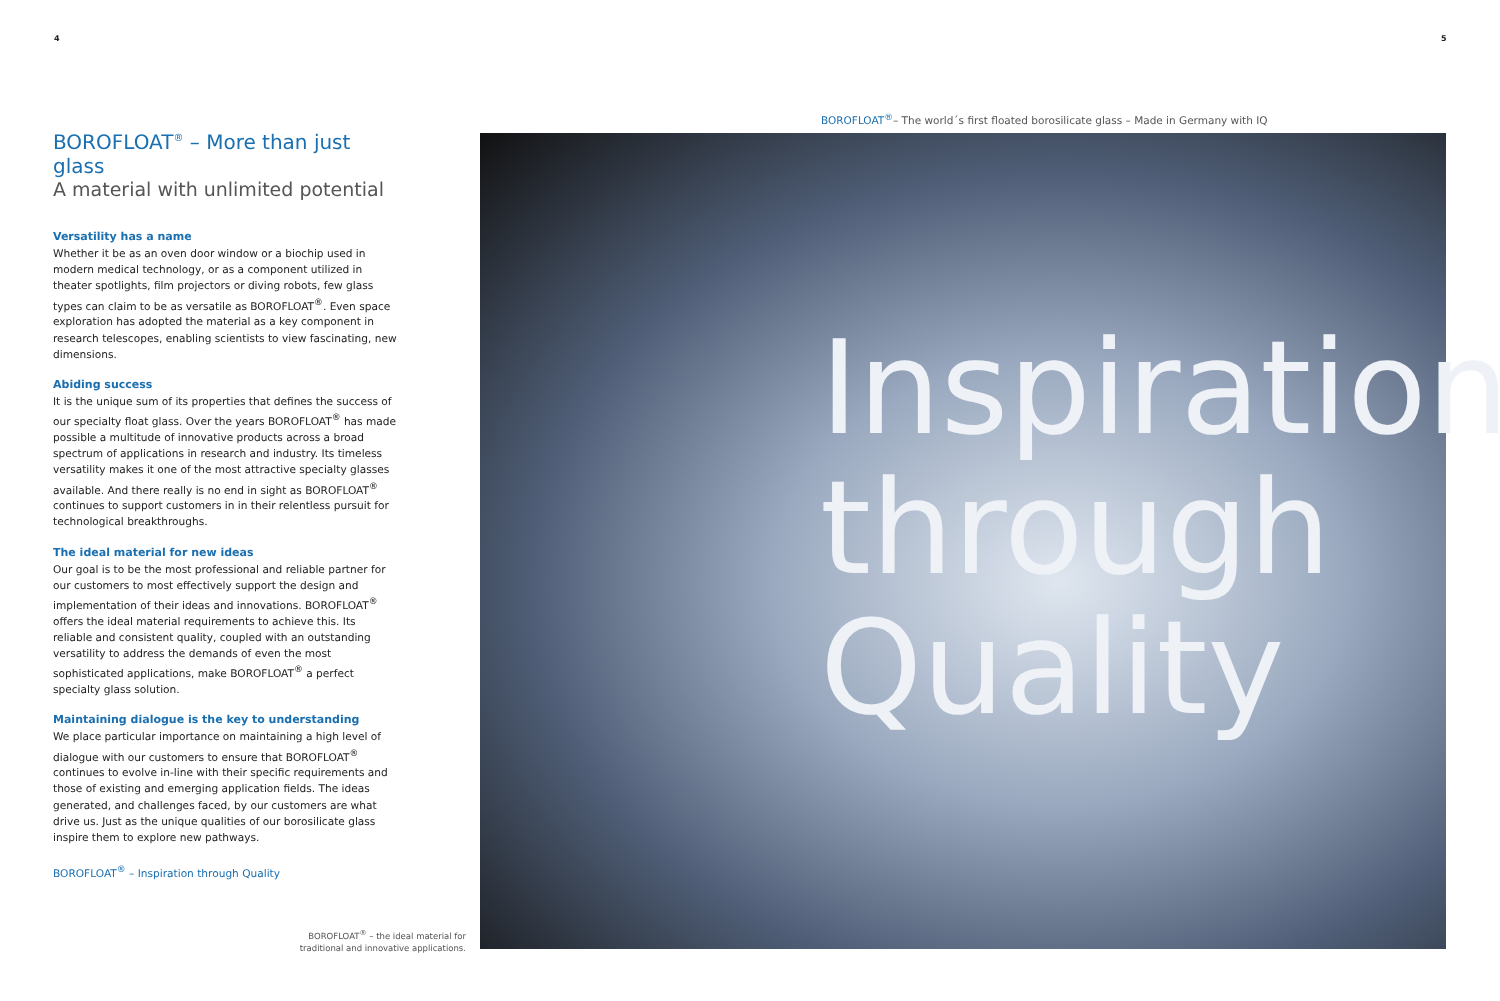4 5
BOROFLOAT<sup>®</sup>– The world´s first floated borosilicate glass – Made in Germany with IQ
BOROFLOAT<sup>®</sup> – More than just glass
A material with unlimited potential
Versatility has a name
Whether it be as an oven door window or a biochip used in modern medical technology, or as a component utilized in theater spotlights, film projectors or diving robots, few glass types can claim to be as versatile as BOROFLOAT<sup>®</sup>. Even space exploration has adopted the material as a key component in research telescopes, enabling scientists to view fascinating, new dimensions.
Abiding success
It is the unique sum of its properties that defines the success of our specialty float glass. Over the years BOROFLOAT<sup>®</sup> has made possible a multitude of innovative products across a broad spectrum of applications in research and industry. Its timeless versatility makes it one of the most attractive specialty glasses available. And there really is no end in sight as BOROFLOAT<sup>®</sup> continues to support customers in in their relentless pursuit for technological breakthroughs.
The ideal material for new ideas
Our goal is to be the most professional and reliable partner for our customers to most effectively support the design and implementation of their ideas and innovations. BOROFLOAT<sup>®</sup> offers the ideal material requirements to achieve this. Its reliable and consistent quality, coupled with an outstanding versatility to address the demands of even the most sophisticated applications, make BOROFLOAT<sup>®</sup> a perfect specialty glass solution.
Maintaining dialogue is the key to understanding
We place particular importance on maintaining a high level of dialogue with our customers to ensure that BOROFLOAT<sup>®</sup> continues to evolve in-line with their specific requirements and those of existing and emerging application fields. The ideas generated, and challenges faced, by our customers are what drive us. Just as the unique qualities of our borosilicate glass inspire them to explore new pathways.
BOROFLOAT<sup>®</sup> – Inspiration through Quality
Inspiration
through
Quality
BOROFLOAT<sup>®</sup> – the ideal material for traditional and innovative applications.